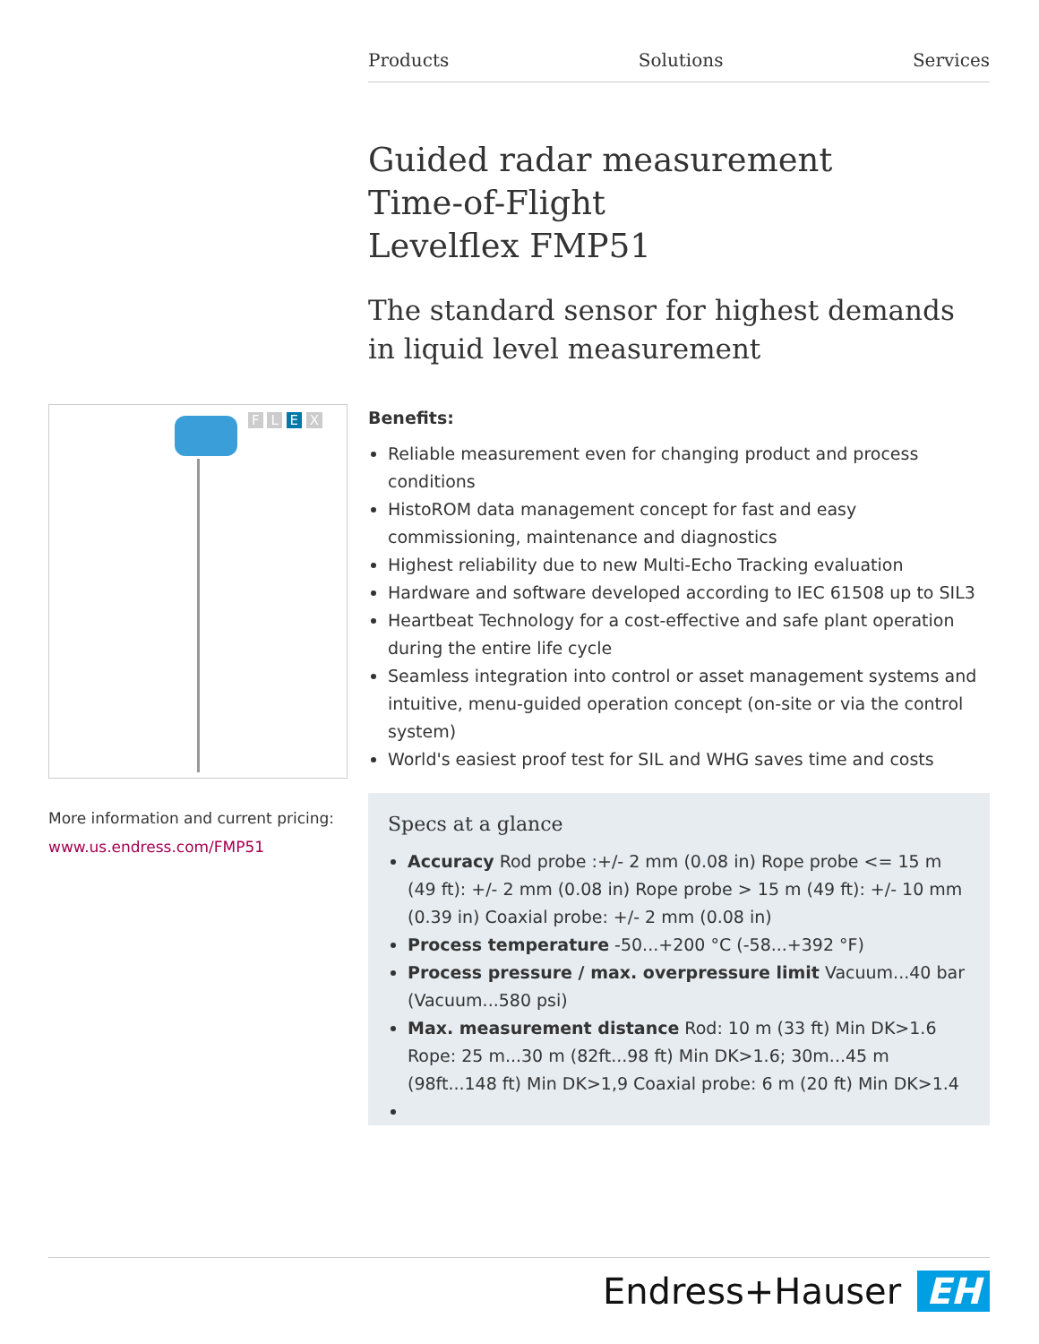Products Solutions Services
Guided radar measurement
Time-of-Flight
Levelflex FMP51
The standard sensor for highest demands in liquid level measurement
Benefits:
Reliable measurement even for changing product and process conditions
HistoROM data management concept for fast and easy commissioning, maintenance and diagnostics
Highest reliability due to new Multi-Echo Tracking evaluation
Hardware and software developed according to IEC 61508 up to SIL3
Heartbeat Technology for a cost-effective and safe plant operation during the entire life cycle
Seamless integration into control or asset management systems and intuitive, menu-guided operation concept (on-site or via the control system)
World's easiest proof test for SIL and WHG saves time and costs
Specs at a glance
Accuracy Rod probe :+/- 2 mm (0.08 in) Rope probe <= 15 m (49 ft): +/- 2 mm (0.08 in) Rope probe > 15 m (49 ft): +/- 10 mm (0.39 in) Coaxial probe: +/- 2 mm (0.08 in)
Process temperature -50...+200 °C (-58...+392 °F)
Process pressure / max. overpressure limit Vacuum...40 bar (Vacuum...580 psi)
Max. measurement distance Rod: 10 m (33 ft) Min DK>1.6 Rope: 25 m...30 m (82ft...98 ft) Min DK>1.6; 30m...45 m (98ft...148 ft) Min DK>1,9 Coaxial probe: 6 m (20 ft) Min DK>1.4
F L E X
More information and current pricing:
www.us.endress.com/FMP51
Endress+Hauser EH